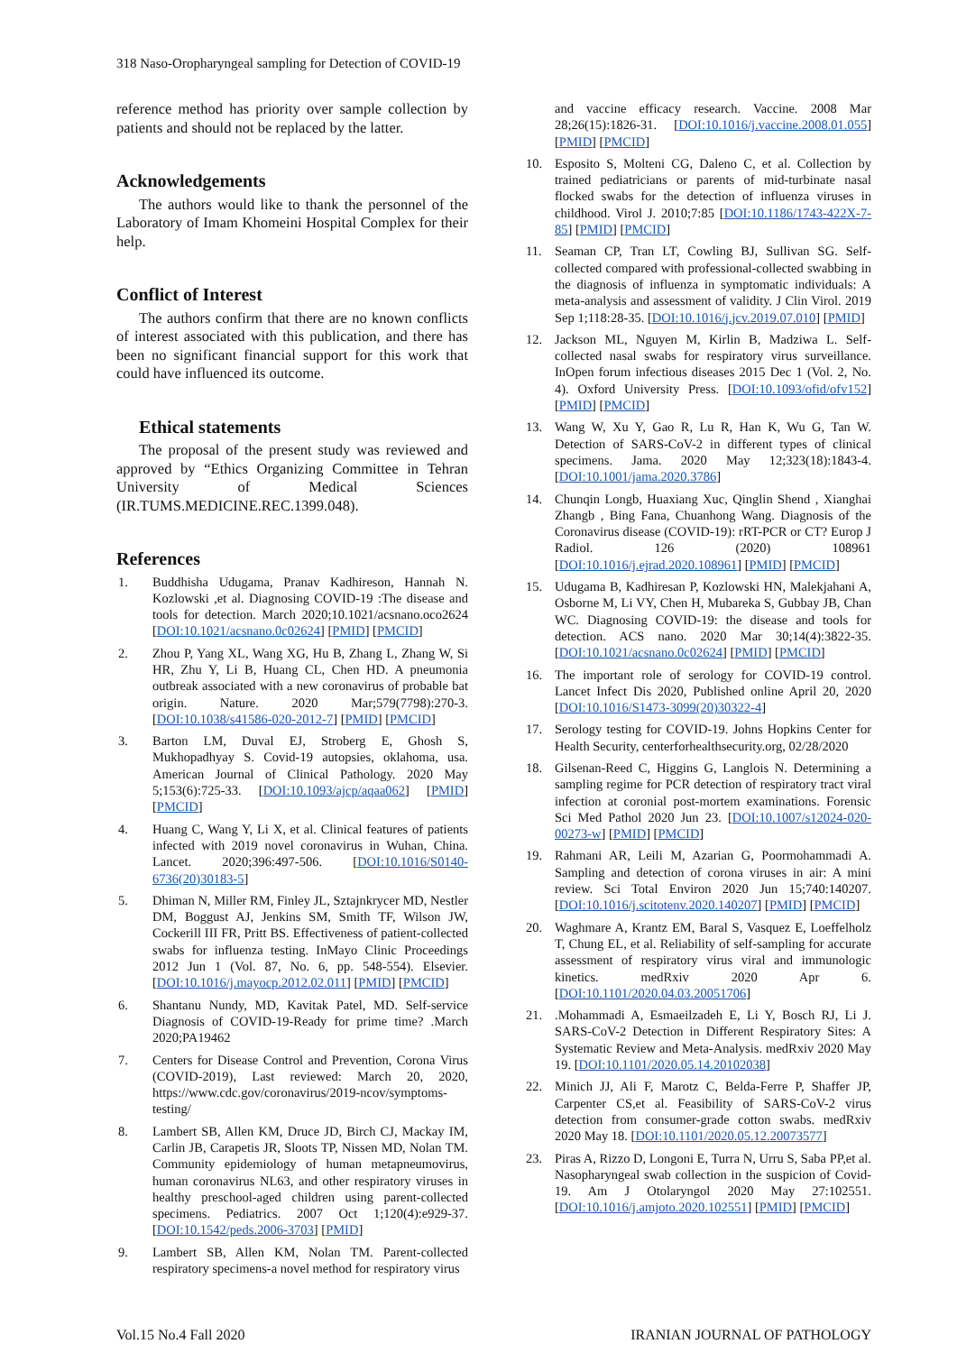318 Naso-Oropharyngeal sampling for Detection of COVID-19
reference method has priority over sample collection by patients and should not be replaced by the latter.
Acknowledgements
The authors would like to thank the personnel of the Laboratory of Imam Khomeini Hospital Complex for their help.
Conflict of Interest
The authors confirm that there are no known conflicts of interest associated with this publication, and there has been no significant financial support for this work that could have influenced its outcome.
Ethical statements
The proposal of the present study was reviewed and approved by “Ethics Organizing Committee in Tehran University of Medical Sciences (IR.TUMS.MEDICINE.REC.1399.048).
References
1. Buddhisha Udugama, Pranav Kadhireson, Hannah N. Kozlowski ,et al. Diagnosing COVID-19 :The disease and tools for detection. March 2020;10.1021/acsnano.oco2624 [DOI:10.1021/acsnano.0c02624] [PMID] [PMCID]
2. Zhou P, Yang XL, Wang XG, Hu B, Zhang L, Zhang W, Si HR, Zhu Y, Li B, Huang CL, Chen HD. A pneumonia outbreak associated with a new coronavirus of probable bat origin. Nature. 2020 Mar;579(7798):270-3. [DOI:10.1038/s41586-020-2012-7] [PMID] [PMCID]
3. Barton LM, Duval EJ, Stroberg E, Ghosh S, Mukhopadhyay S. Covid-19 autopsies, oklahoma, usa. American Journal of Clinical Pathology. 2020 May 5;153(6):725-33. [DOI:10.1093/ajcp/aqaa062] [PMID] [PMCID]
4. Huang C, Wang Y, Li X, et al. Clinical features of patients infected with 2019 novel coronavirus in Wuhan, China. Lancet. 2020;396:497-506. [DOI:10.1016/S0140-6736(20)30183-5]
5. Dhiman N, Miller RM, Finley JL, Sztajnkrycer MD, Nestler DM, Boggust AJ, Jenkins SM, Smith TF, Wilson JW, Cockerill III FR, Pritt BS. Effectiveness of patient-collected swabs for influenza testing. InMayo Clinic Proceedings 2012 Jun 1 (Vol. 87, No. 6, pp. 548-554). Elsevier. [DOI:10.1016/j.mayocp.2012.02.011] [PMID] [PMCID]
6. Shantanu Nundy, MD, Kavitak Patel, MD. Self-service Diagnosis of COVID-19-Ready for prime time? .March 2020;PA19462
7. Centers for Disease Control and Prevention, Corona Virus (COVID-2019), Last reviewed: March 20, 2020, https://www.cdc.gov/coronavirus/2019-ncov/symptoms-testing/
8. Lambert SB, Allen KM, Druce JD, Birch CJ, Mackay IM, Carlin JB, Carapetis JR, Sloots TP, Nissen MD, Nolan TM. Community epidemiology of human metapneumovirus, human coronavirus NL63, and other respiratory viruses in healthy preschool-aged children using parent-collected specimens. Pediatrics. 2007 Oct 1;120(4):e929-37. [DOI:10.1542/peds.2006-3703] [PMID]
9. Lambert SB, Allen KM, Nolan TM. Parent-collected respiratory specimens-a novel method for respiratory virus
and vaccine efficacy research. Vaccine. 2008 Mar 28;26(15):1826-31. [DOI:10.1016/j.vaccine.2008.01.055] [PMID] [PMCID]
10. Esposito S, Molteni CG, Daleno C, et al. Collection by trained pediatricians or parents of mid-turbinate nasal flocked swabs for the detection of influenza viruses in childhood. Virol J. 2010;7:85 [DOI:10.1186/1743-422X-7-85] [PMID] [PMCID]
11. Seaman CP, Tran LT, Cowling BJ, Sullivan SG. Self-collected compared with professional-collected swabbing in the diagnosis of influenza in symptomatic individuals: A meta-analysis and assessment of validity. J Clin Virol. 2019 Sep 1;118:28-35. [DOI:10.1016/j.jcv.2019.07.010] [PMID]
12. Jackson ML, Nguyen M, Kirlin B, Madziwa L. Self-collected nasal swabs for respiratory virus surveillance. InOpen forum infectious diseases 2015 Dec 1 (Vol. 2, No. 4). Oxford University Press. [DOI:10.1093/ofid/ofv152] [PMID] [PMCID]
13. Wang W, Xu Y, Gao R, Lu R, Han K, Wu G, Tan W. Detection of SARS-CoV-2 in different types of clinical specimens. Jama. 2020 May 12;323(18):1843-4. [DOI:10.1001/jama.2020.3786]
14. Chunqin Longb, Huaxiang Xuc, Qinglin Shend , Xianghai Zhangb , Bing Fana, Chuanhong Wang. Diagnosis of the Coronavirus disease (COVID-19): rRT-PCR or CT? Europ J Radiol. 126 (2020) 108961 [DOI:10.1016/j.ejrad.2020.108961] [PMID] [PMCID]
15. Udugama B, Kadhiresan P, Kozlowski HN, Malekjahani A, Osborne M, Li VY, Chen H, Mubareka S, Gubbay JB, Chan WC. Diagnosing COVID-19: the disease and tools for detection. ACS nano. 2020 Mar 30;14(4):3822-35. [DOI:10.1021/acsnano.0c02624] [PMID] [PMCID]
16. The important role of serology for COVID-19 control. Lancet Infect Dis 2020, Published online April 20, 2020 [DOI:10.1016/S1473-3099(20)30322-4]
17. Serology testing for COVID-19. Johns Hopkins Center for Health Security, centerforhealthsecurity.org, 02/28/2020
18. Gilsenan-Reed C, Higgins G, Langlois N. Determining a sampling regime for PCR detection of respiratory tract viral infection at coronial post-mortem examinations. Forensic Sci Med Pathol 2020 Jun 23. [DOI:10.1007/s12024-020-00273-w] [PMID] [PMCID]
19. Rahmani AR, Leili M, Azarian G, Poormohammadi A. Sampling and detection of corona viruses in air: A mini review. Sci Total Environ 2020 Jun 15;740:140207. [DOI:10.1016/j.scitotenv.2020.140207] [PMID] [PMCID]
20. Waghmare A, Krantz EM, Baral S, Vasquez E, Loeffelholz T, Chung EL, et al. Reliability of self-sampling for accurate assessment of respiratory virus viral and immunologic kinetics. medRxiv 2020 Apr 6. [DOI:10.1101/2020.04.03.20051706]
21..Mohammadi A, Esmaeilzadeh E, Li Y, Bosch RJ, Li J. SARS-CoV-2 Detection in Different Respiratory Sites: A Systematic Review and Meta-Analysis. medRxiv 2020 May 19. [DOI:10.1101/2020.05.14.20102038]
22. Minich JJ, Ali F, Marotz C, Belda-Ferre P, Shaffer JP, Carpenter CS,et al. Feasibility of SARS-CoV-2 virus detection from consumer-grade cotton swabs. medRxiv 2020 May 18. [DOI:10.1101/2020.05.12.20073577]
23. Piras A, Rizzo D, Longoni E, Turra N, Urru S, Saba PP,et al. Nasopharyngeal swab collection in the suspicion of Covid-19. Am J Otolaryngol 2020 May 27:102551. [DOI:10.1016/j.amjoto.2020.102551] [PMID] [PMCID]
Vol.15 No.4 Fall 2020 IRANIAN JOURNAL OF PATHOLOGY